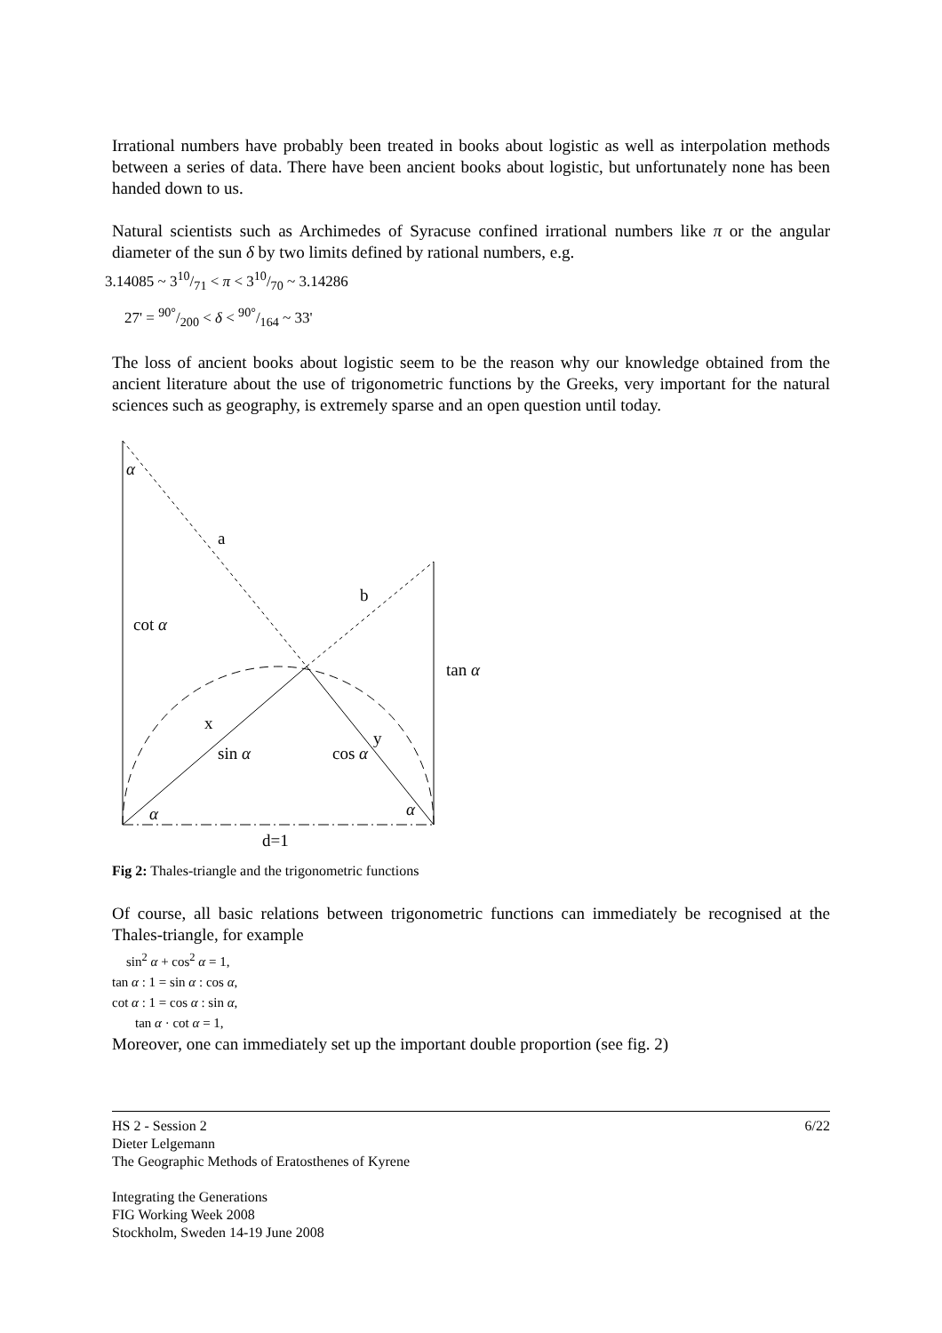Irrational numbers have probably been treated in books about logistic as well as interpolation methods between a series of data. There have been ancient books about logistic, but unfortunately none has been handed down to us.
Natural scientists such as Archimedes of Syracuse confined irrational numbers like π or the angular diameter of the sun δ by two limits defined by rational numbers, e.g.
3.14085 ~ 310/71 < π < 310/70 ~ 3.14286
27' = 90°/200 < δ < 90°/164 ~ 33'
The loss of ancient books about logistic seem to be the reason why our knowledge obtained from the ancient literature about the use of trigonometric functions by the Greeks, very important for the natural sciences such as geography, is extremely sparse and an open question until today.
α
a
b
cot α
tan α
x
y
sin α
cos α
α
α
d=1
Fig 2: Thales-triangle and the trigonometric functions
Of course, all basic relations between trigonometric functions can immediately be recognised at the Thales-triangle, for example
sin<sup>2</sup> α + cos<sup>2</sup> α = 1,
tan α : 1 = sin α : cos α,
cot α : 1 = cos α : sin α,
tan α · cot α = 1,
Moreover, one can immediately set up the important double proportion (see fig. 2)
HS 2 - Session 2 6/22
Dieter Lelgemann
The Geographic Methods of Eratosthenes of Kyrene
Integrating the Generations
FIG Working Week 2008
Stockholm, Sweden 14-19 June 2008